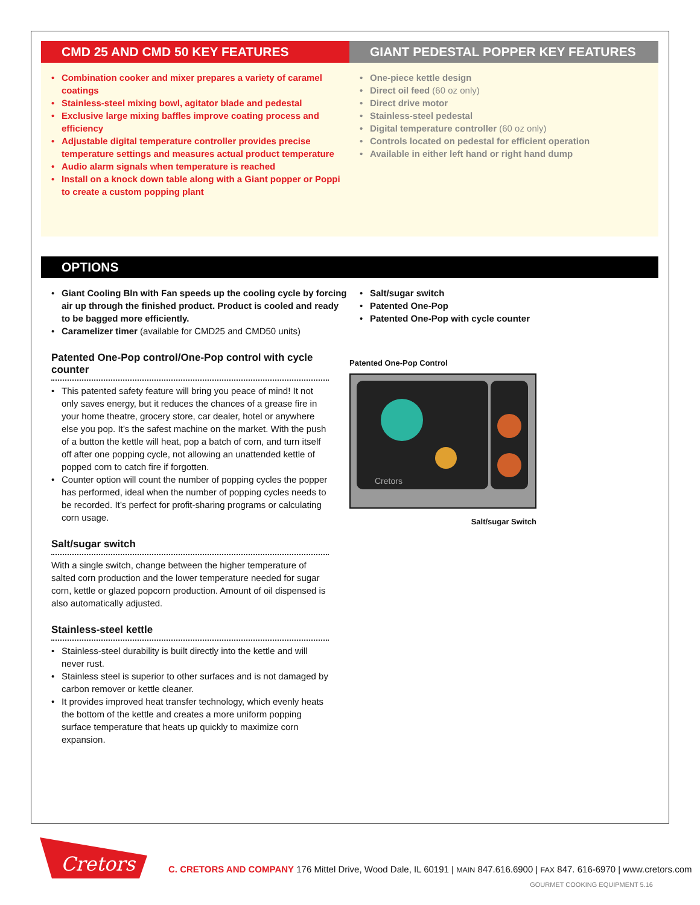CMD 25 AND CMD 50 KEY FEATURES
Combination cooker and mixer prepares a variety of caramel coatings
Stainless-steel mixing bowl, agitator blade and pedestal
Exclusive large mixing baffles improve coating process and efficiency
Adjustable digital temperature controller provides precise temperature settings and measures actual product temperature
Audio alarm signals when temperature is reached
Install on a knock down table along with a Giant popper or Poppi to create a custom popping plant
GIANT PEDESTAL POPPER KEY FEATURES
One-piece kettle design
Direct oil feed (60 oz only)
Direct drive motor
Stainless-steel pedestal
Digital temperature controller (60 oz only)
Controls located on pedestal for efficient operation
Available in either left hand or right hand dump
OPTIONS
Giant Cooling Bln with Fan speeds up the cooling cycle by forcing air up through the finished product. Product is cooled and ready to be bagged more efficiently.
Caramelizer timer (available for CMD25 and CMD50 units)
Patented One-Pop control/One-Pop control with cycle counter
This patented safety feature will bring you peace of mind! It not only saves energy, but it reduces the chances of a grease fire in your home theatre, grocery store, car dealer, hotel or anywhere else you pop. It’s the safest machine on the market. With the push of a button the kettle will heat, pop a batch of corn, and turn itself off after one popping cycle, not allowing an unattended kettle of popped corn to catch fire if forgotten.
Counter option will count the number of popping cycles the popper has performed, ideal when the number of popping cycles needs to be recorded. It’s perfect for profit-sharing programs or calculating corn usage.
Salt/sugar switch
With a single switch, change between the higher temperature of salted corn production and the lower temperature needed for sugar corn, kettle or glazed popcorn production. Amount of oil dispensed is also automatically adjusted.
Stainless-steel kettle
Stainless-steel durability is built directly into the kettle and will never rust.
Stainless steel is superior to other surfaces and is not damaged by carbon remover or kettle cleaner.
It provides improved heat transfer technology, which evenly heats the bottom of the kettle and creates a more uniform popping surface temperature that heats up quickly to maximize corn expansion.
Salt/sugar switch
Patented One-Pop
Patented One-Pop with cycle counter
Patented One-Pop Control
Cretors
Salt/sugar Switch
Cretors
C. CRETORS AND COMPANY 176 Mittel Drive, Wood Dale, IL 60191 | MAIN 847.616.6900 | FAX 847. 616-6970 | www.cretors.com
GOURMET COOKING EQUIPMENT 5.16